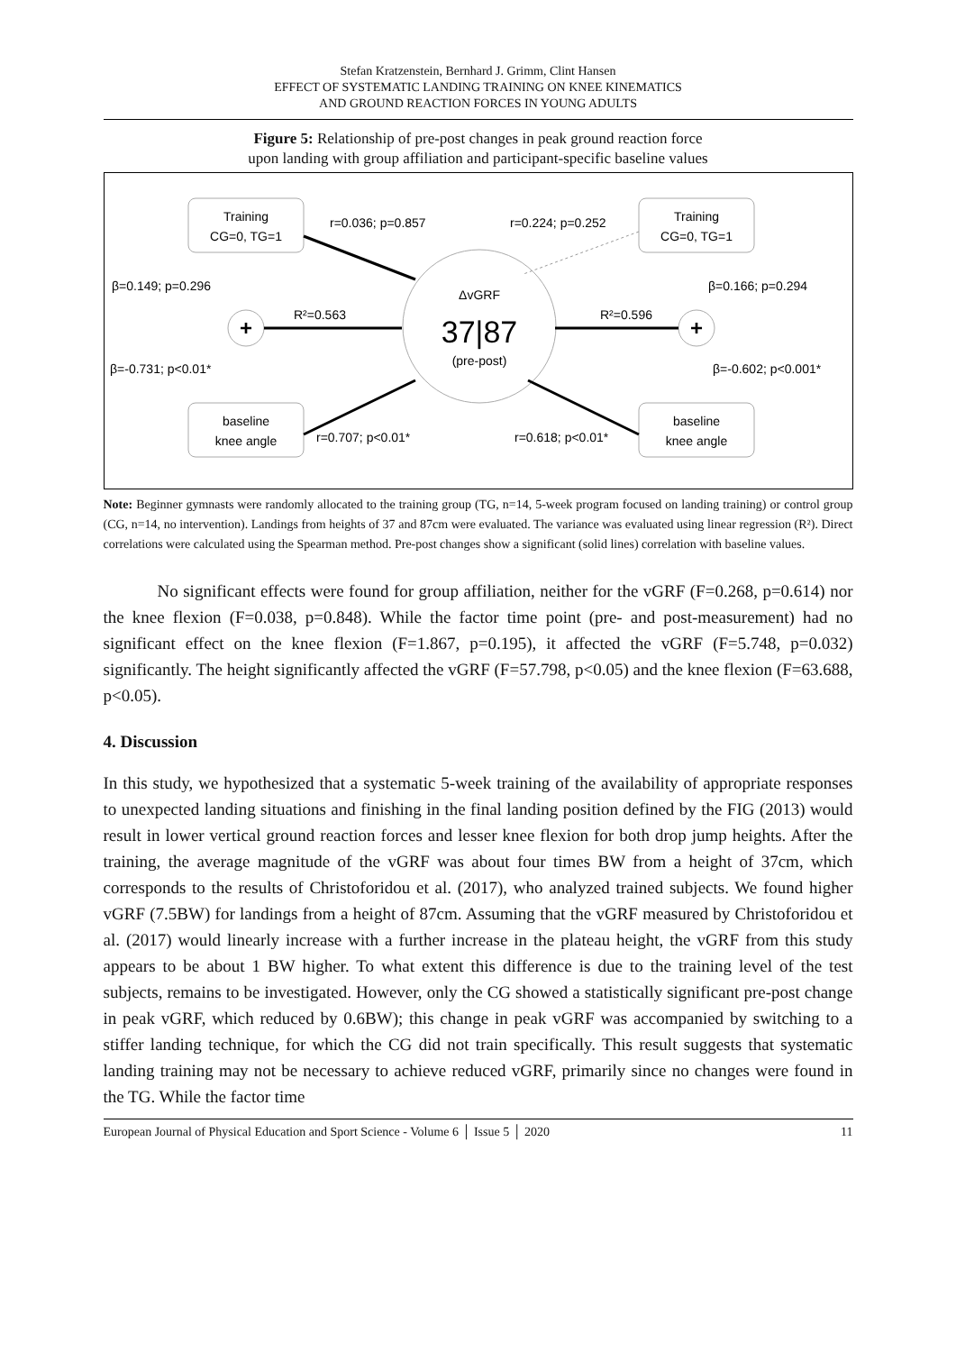Stefan Kratzenstein, Bernhard J. Grimm, Clint Hansen
EFFECT OF SYSTEMATIC LANDING TRAINING ON KNEE KINEMATICS
AND GROUND REACTION FORCES IN YOUNG ADULTS
Figure 5: Relationship of pre-post changes in peak ground reaction force
upon landing with group affiliation and participant-specific baseline values
Training
CG=0, TG=1
Training
CG=0, TG=1
baseline
knee angle
baseline
knee angle
ΔvGRF
37|87
(pre-post)
+
+
r=0.036; p=0.857
r=0.224; p=0.252
β=0.149; p=0.296
β=0.166; p=0.294
R²=0.563
R²=0.596
β=-0.731; p<0.01*
β=-0.602; p<0.001*
r=0.707; p<0.01*
r=0.618; p<0.01*
Note: Beginner gymnasts were randomly allocated to the training group (TG, n=14, 5-week program focused on landing training) or control group (CG, n=14, no intervention). Landings from heights of 37 and 87cm were evaluated. The variance was evaluated using linear regression (R²). Direct correlations were calculated using the Spearman method. Pre-post changes show a significant (solid lines) correlation with baseline values.
No significant effects were found for group affiliation, neither for the vGRF (F=0.268, p=0.614) nor the knee flexion (F=0.038, p=0.848). While the factor time point (pre- and post-measurement) had no significant effect on the knee flexion (F=1.867, p=0.195), it affected the vGRF (F=5.748, p=0.032) significantly. The height significantly affected the vGRF (F=57.798, p<0.05) and the knee flexion (F=63.688, p<0.05).
4. Discussion
In this study, we hypothesized that a systematic 5-week training of the availability of appropriate responses to unexpected landing situations and finishing in the final landing position defined by the FIG (2013) would result in lower vertical ground reaction forces and lesser knee flexion for both drop jump heights. After the training, the average magnitude of the vGRF was about four times BW from a height of 37cm, which corresponds to the results of Christoforidou et al. (2017), who analyzed trained subjects. We found higher vGRF (7.5BW) for landings from a height of 87cm. Assuming that the vGRF measured by Christoforidou et al. (2017) would linearly increase with a further increase in the plateau height, the vGRF from this study appears to be about 1 BW higher. To what extent this difference is due to the training level of the test subjects, remains to be investigated. However, only the CG showed a statistically significant pre-post change in peak vGRF, which reduced by 0.6BW); this change in peak vGRF was accompanied by switching to a stiffer landing technique, for which the CG did not train specifically. This result suggests that systematic landing training may not be necessary to achieve reduced vGRF, primarily since no changes were found in the TG. While the factor time
European Journal of Physical Education and Sport Science - Volume 6 │ Issue 5 │ 2020 11